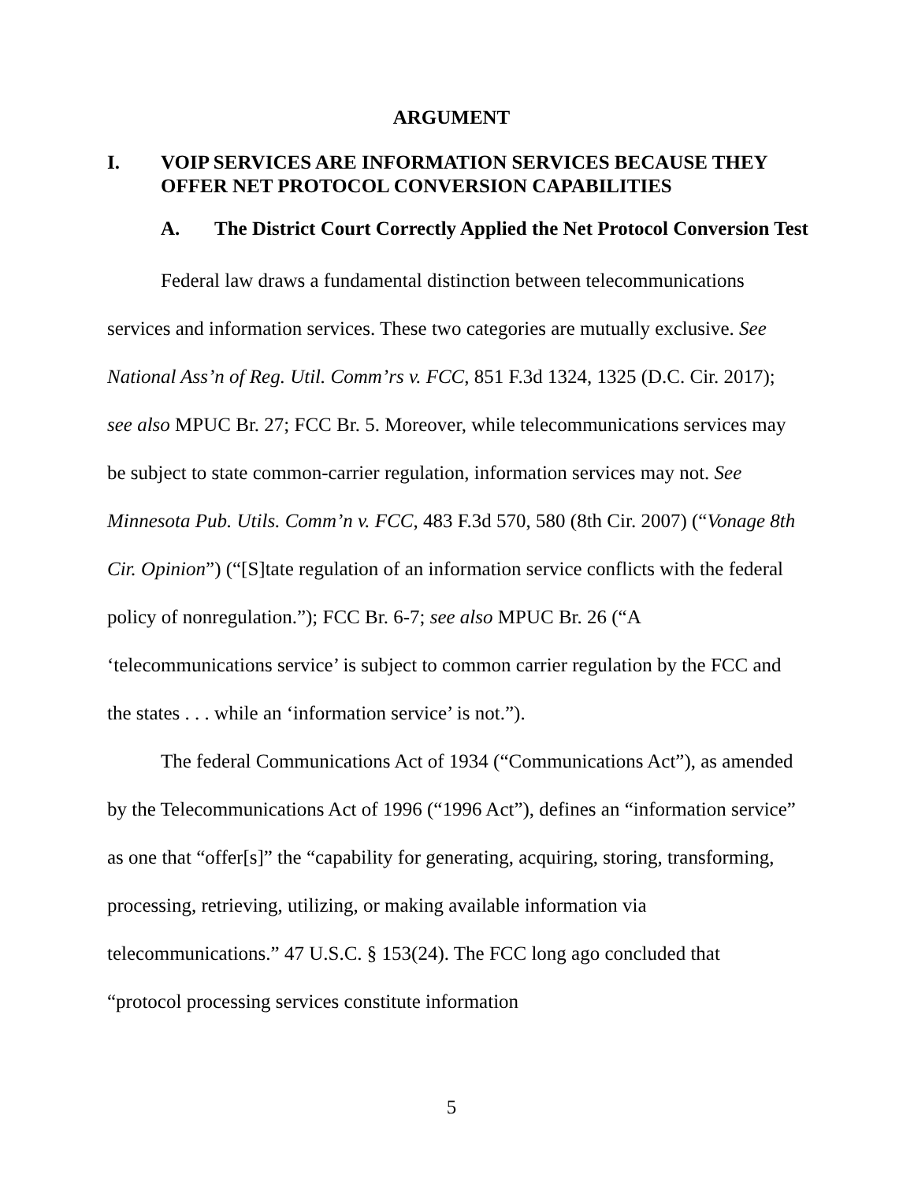ARGUMENT
I. VOIP SERVICES ARE INFORMATION SERVICES BECAUSE THEY OFFER NET PROTOCOL CONVERSION CAPABILITIES
A. The District Court Correctly Applied the Net Protocol Conversion Test
Federal law draws a fundamental distinction between telecommunications services and information services. These two categories are mutually exclusive. See National Ass’n of Reg. Util. Comm’rs v. FCC, 851 F.3d 1324, 1325 (D.C. Cir. 2017); see also MPUC Br. 27; FCC Br. 5. Moreover, while telecommunications services may be subject to state common-carrier regulation, information services may not. See Minnesota Pub. Utils. Comm’n v. FCC, 483 F.3d 570, 580 (8th Cir. 2007) (“Vonage 8th Cir. Opinion”) (“[S]tate regulation of an information service conflicts with the federal policy of nonregulation.”); FCC Br. 6-7; see also MPUC Br. 26 (“A ‘telecommunications service’ is subject to common carrier regulation by the FCC and the states . . . while an ‘information service’ is not.”).
The federal Communications Act of 1934 (“Communications Act”), as amended by the Telecommunications Act of 1996 (“1996 Act”), defines an “information service” as one that “offer[s]” the “capability for generating, acquiring, storing, transforming, processing, retrieving, utilizing, or making available information via telecommunications.” 47 U.S.C. § 153(24). The FCC long ago concluded that “protocol processing services constitute information
5